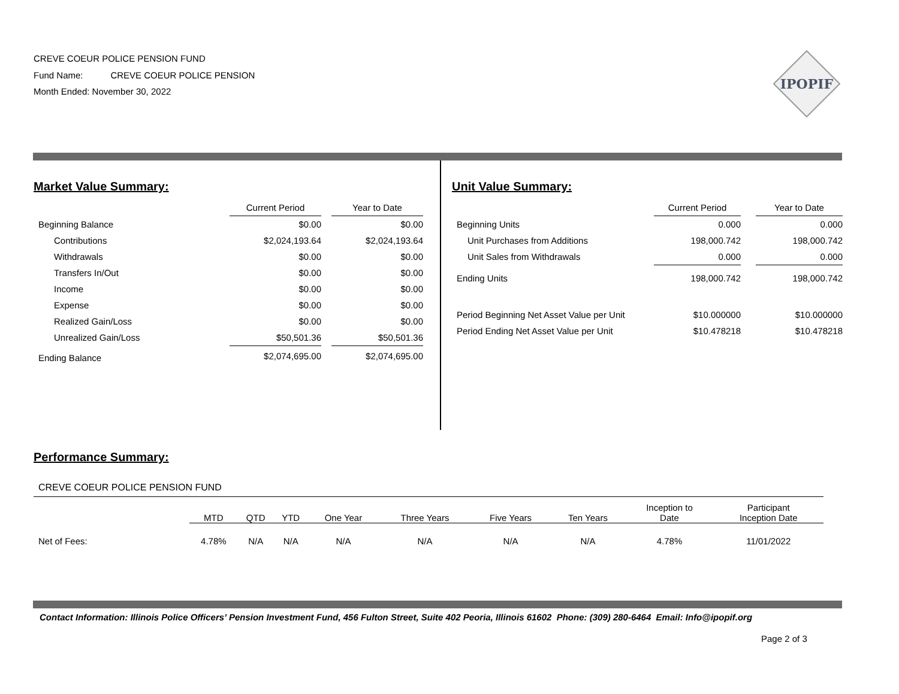CREVE COEUR POLICE PENSION FUND
Fund Name: CREVE COEUR POLICE PENSION
Month Ended: November 30, 2022
IPOPIF
Market Value Summary:
| | Current Period | | Year to Date |
| --- | --- | --- | --- |
| Beginning Balance | $0.00 | | $0.00 |
| Contributions | $2,024,193.64 | | $2,024,193.64 |
| Withdrawals | $0.00 | | $0.00 |
| Transfers In/Out | $0.00 | | $0.00 |
| Income | $0.00 | | $0.00 |
| Expense | $0.00 | | $0.00 |
| Realized Gain/Loss | $0.00 | | $0.00 |
| Unrealized Gain/Loss | $50,501.36 | | $50,501.36 |
| Ending Balance | $2,074,695.00 | | $2,074,695.00 |
Unit Value Summary:
| | Current Period | | Year to Date |
| --- | --- | --- | --- |
| Beginning Units | 0.000 | | 0.000 |
| Unit Purchases from Additions | 198,000.742 | | 198,000.742 |
| Unit Sales from Withdrawals | 0.000 | | 0.000 |
| Ending Units | 198,000.742 | | 198,000.742 |
| Period Beginning Net Asset Value per Unit | $10.000000 | | $10.000000 |
| Period Ending Net Asset Value per Unit | $10.478218 | | $10.478218 |
Performance Summary:
CREVE COEUR POLICE PENSION FUND
| | MTD | QTD | YTD | One Year | Three Years | Five Years | Ten Years | Inception to Date | Participant Inception Date |
| --- | --- | --- | --- | --- | --- | --- | --- | --- | --- |
| Net of Fees: | 4.78% | N/A | N/A | N/A | N/A | N/A | N/A | 4.78% | 11/01/2022 |
Contact Information: Illinois Police Officers’ Pension Investment Fund, 456 Fulton Street, Suite 402 Peoria, Illinois 61602 Phone: (309) 280-6464 Email: Info@ipopif.org
Page 2 of 3